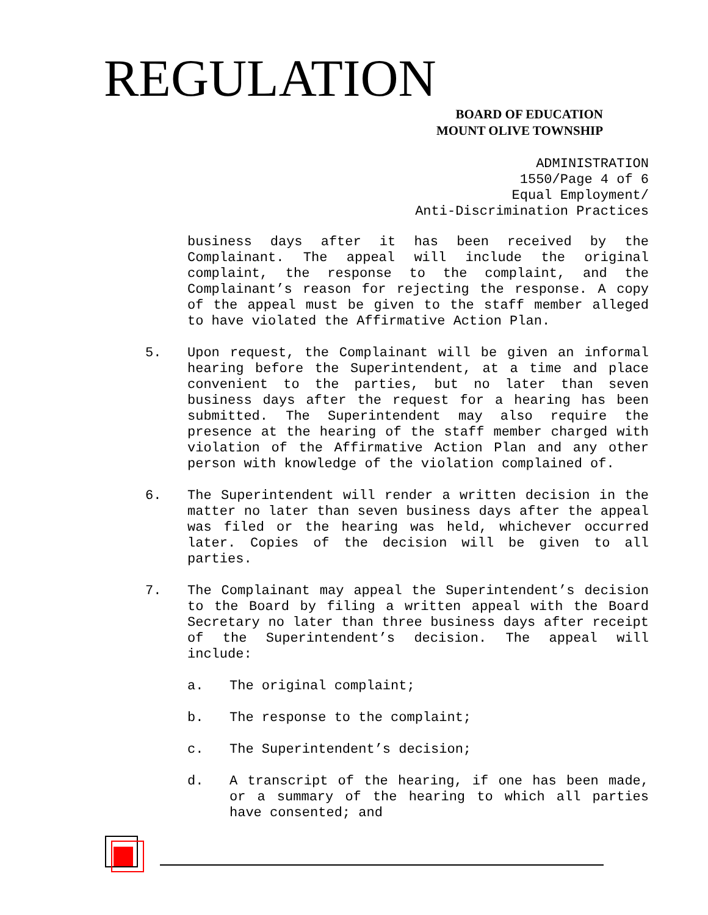REGULATION
BOARD OF EDUCATION
MOUNT OLIVE TOWNSHIP
ADMINISTRATION 1550/Page 4 of 6 Equal Employment/ Anti-Discrimination Practices
business days after it has been received by the Complainant. The appeal will include the original complaint, the response to the complaint, and the Complainant’s reason for rejecting the response. A copy of the appeal must be given to the staff member alleged to have violated the Affirmative Action Plan.
5. Upon request, the Complainant will be given an informal hearing before the Superintendent, at a time and place convenient to the parties, but no later than seven business days after the request for a hearing has been submitted. The Superintendent may also require the presence at the hearing of the staff member charged with violation of the Affirmative Action Plan and any other person with knowledge of the violation complained of.
6. The Superintendent will render a written decision in the matter no later than seven business days after the appeal was filed or the hearing was held, whichever occurred later. Copies of the decision will be given to all parties.
7. The Complainant may appeal the Superintendent’s decision to the Board by filing a written appeal with the Board Secretary no later than three business days after receipt of the Superintendent’s decision. The appeal will include:
a. The original complaint;
b. The response to the complaint;
c. The Superintendent’s decision;
d. A transcript of the hearing, if one has been made, or a summary of the hearing to which all parties have consented; and